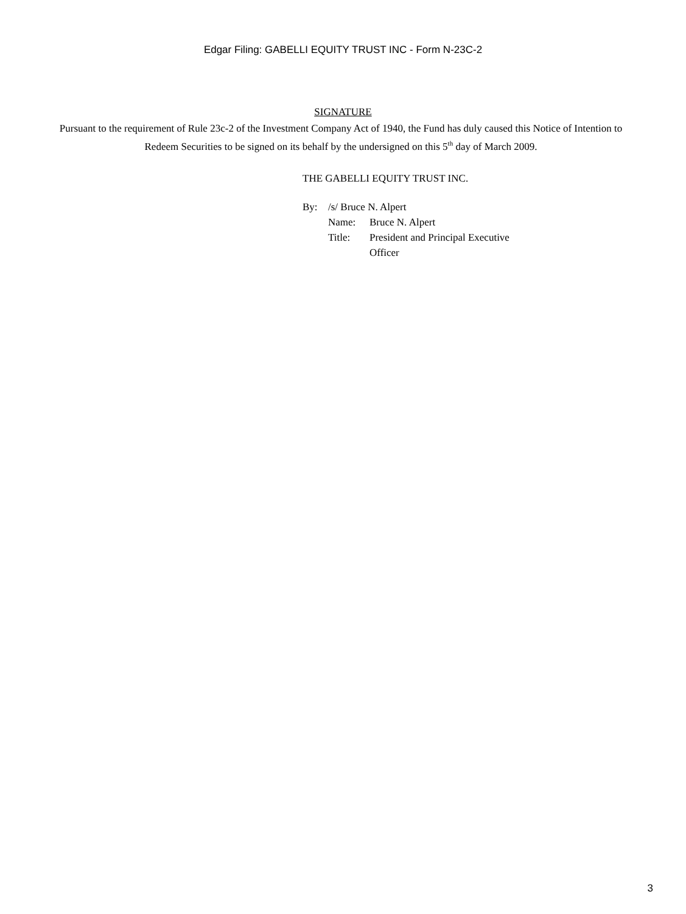Edgar Filing: GABELLI EQUITY TRUST INC - Form N-23C-2
SIGNATURE
Pursuant to the requirement of Rule 23c-2 of the Investment Company Act of 1940, the Fund has duly caused this Notice of Intention to Redeem Securities to be signed on its behalf by the undersigned on this 5<sup>th</sup> day of March 2009.
THE GABELLI EQUITY TRUST INC.
| By: | /s/ Bruce N. Alpert | |
| | Name: | Bruce N. Alpert |
| | Title: | President and Principal Executive Officer |
3